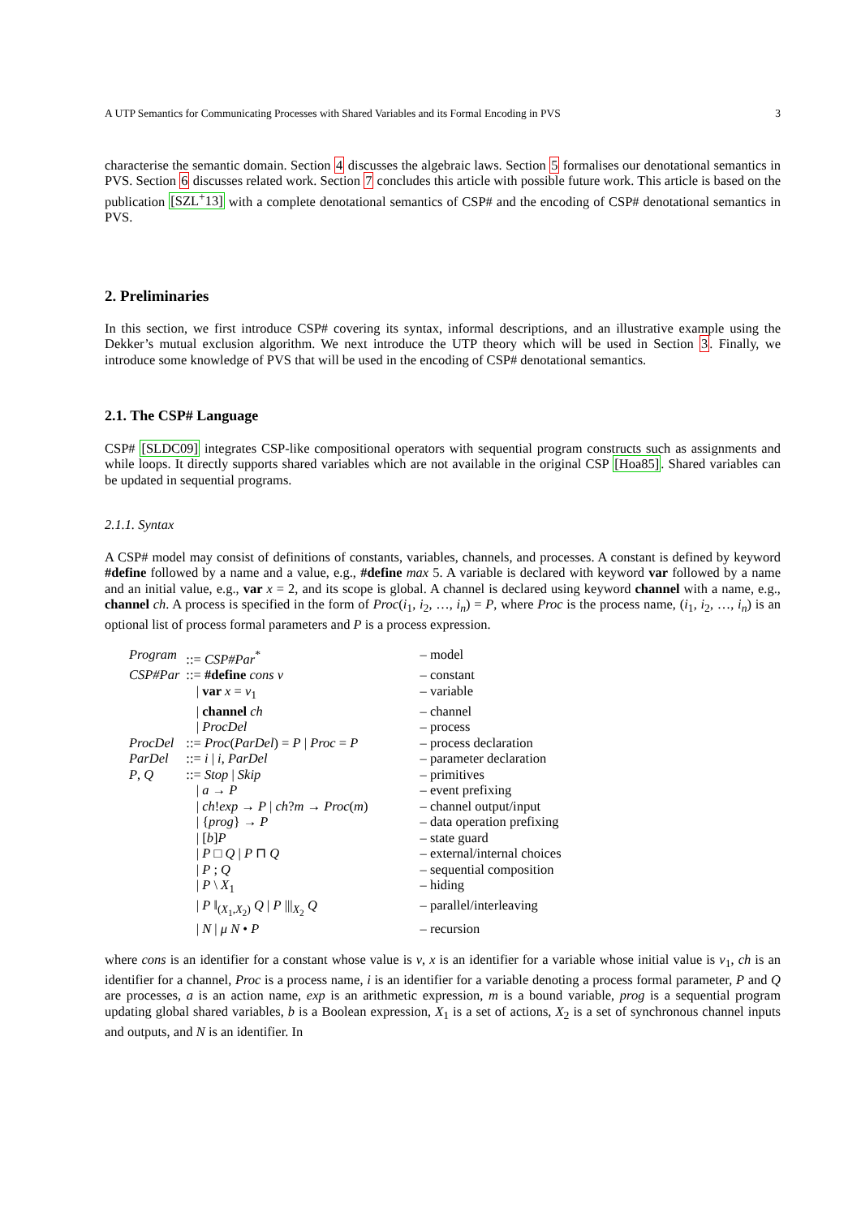A UTP Semantics for Communicating Processes with Shared Variables and its Formal Encoding in PVS 3
characterise the semantic domain. Section 4 discusses the algebraic laws. Section 5 formalises our denotational semantics in PVS. Section 6 discusses related work. Section 7 concludes this article with possible future work. This article is based on the publication [SZL<sup>+</sup>13] with a complete denotational semantics of CSP# and the encoding of CSP# denotational semantics in PVS.
2. Preliminaries
In this section, we first introduce CSP# covering its syntax, informal descriptions, and an illustrative example using the Dekker’s mutual exclusion algorithm. We next introduce the UTP theory which will be used in Section 3. Finally, we introduce some knowledge of PVS that will be used in the encoding of CSP# denotational semantics.
2.1. The CSP# Language
CSP# [SLDC09] integrates CSP-like compositional operators with sequential program constructs such as assignments and while loops. It directly supports shared variables which are not available in the original CSP [Hoa85]. Shared variables can be updated in sequential programs.
2.1.1. Syntax
A CSP# model may consist of definitions of constants, variables, channels, and processes. A constant is defined by keyword #define followed by a name and a value, e.g., #define max 5. A variable is declared with keyword var followed by a name and an initial value, e.g., var x = 2, and its scope is global. A channel is declared using keyword channel with a name, e.g., channel ch. A process is specified in the form of Proc(i<sub>1</sub>, i<sub>2</sub>, …, i<sub>n</sub>) = P, where Proc is the process name, (i<sub>1</sub>, i<sub>2</sub>, …, i<sub>n</sub>) is an optional list of process formal parameters and P is a process expression.
| Program | ::= CSP#Par<sup>*</sup> | – model |
| CSP#Par | ::= #define cons v | – constant |
| | / var x = v<sub>1</sub> | – variable |
| | / channel ch | – channel |
| | / ProcDel | – process |
| ProcDel | ::= Proc ( ParDel ) = P / Proc = P | – process declaration |
| ParDel | ::= i / i , ParDel | – parameter declaration |
| P , Q | ::= Stop / Skip | – primitives |
| | / a → P | – event prefixing |
| | / ch ! exp → P / ch ? m → Proc ( m ) | – channel output/input |
| | / { prog } → P | – data operation prefixing |
| | / [ b ] P | – state guard |
| | / P □ Q / P ⊓ Q | – external/internal choices |
| | / P ; Q | – sequential composition |
| | / P \ X<sub>1</sub> | – hiding |
| | / P ‖<sub>(X<sub>1</sub>,X<sub>2</sub>)</sub> Q / P ///<sub>X<sub>2</sub></sub> Q | – parallel/interleaving |
| | / N / μ N • P | – recursion |
where cons is an identifier for a constant whose value is v, x is an identifier for a variable whose initial value is v<sub>1</sub>, ch is an identifier for a channel, Proc is a process name, i is an identifier for a variable denoting a process formal parameter, P and Q are processes, a is an action name, exp is an arithmetic expression, m is a bound variable, prog is a sequential program updating global shared variables, b is a Boolean expression, X<sub>1</sub> is a set of actions, X<sub>2</sub> is a set of synchronous channel inputs and outputs, and N is an identifier. In